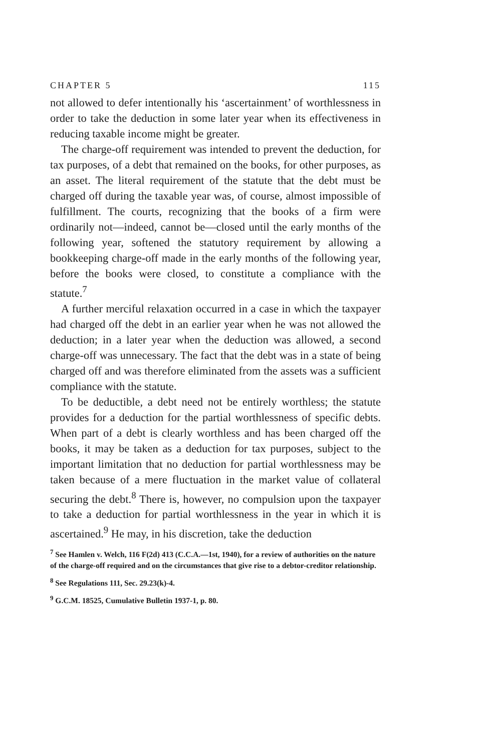CHAPTER 5 115
not allowed to defer intentionally his ‘ascertainment’ of worthlessness in order to take the deduction in some later year when its effectiveness in reducing taxable income might be greater.
The charge-off requirement was intended to prevent the deduction, for tax purposes, of a debt that remained on the books, for other purposes, as an asset. The literal requirement of the statute that the debt must be charged off during the taxable year was, of course, almost impossible of fulfillment. The courts, recognizing that the books of a firm were ordinarily not—indeed, cannot be—closed until the early months of the following year, softened the statutory requirement by allowing a bookkeeping charge-off made in the early months of the following year, before the books were closed, to constitute a compliance with the statute.<sup>7</sup>
A further merciful relaxation occurred in a case in which the taxpayer had charged off the debt in an earlier year when he was not allowed the deduction; in a later year when the deduction was allowed, a second charge-off was unnecessary. The fact that the debt was in a state of being charged off and was therefore eliminated from the assets was a sufficient compliance with the statute.
To be deductible, a debt need not be entirely worthless; the statute provides for a deduction for the partial worthlessness of specific debts. When part of a debt is clearly worthless and has been charged off the books, it may be taken as a deduction for tax purposes, subject to the important limitation that no deduction for partial worthlessness may be taken because of a mere fluctuation in the market value of collateral securing the debt.<sup>8</sup> There is, however, no compulsion upon the taxpayer to take a deduction for partial worthlessness in the year in which it is ascertained.<sup>9</sup> He may, in his discretion, take the deduction
<sup>7</sup> See Hamlen v. Welch, 116 F(2d) 413 (C.C.A.—1st, 1940), for a review of authorities on the nature of the charge-off required and on the circumstances that give rise to a debtor-creditor relationship.
<sup>8</sup> See Regulations 111, Sec. 29.23(k)-4.
<sup>9</sup> G.C.M. 18525, Cumulative Bulletin 1937-1, p. 80.